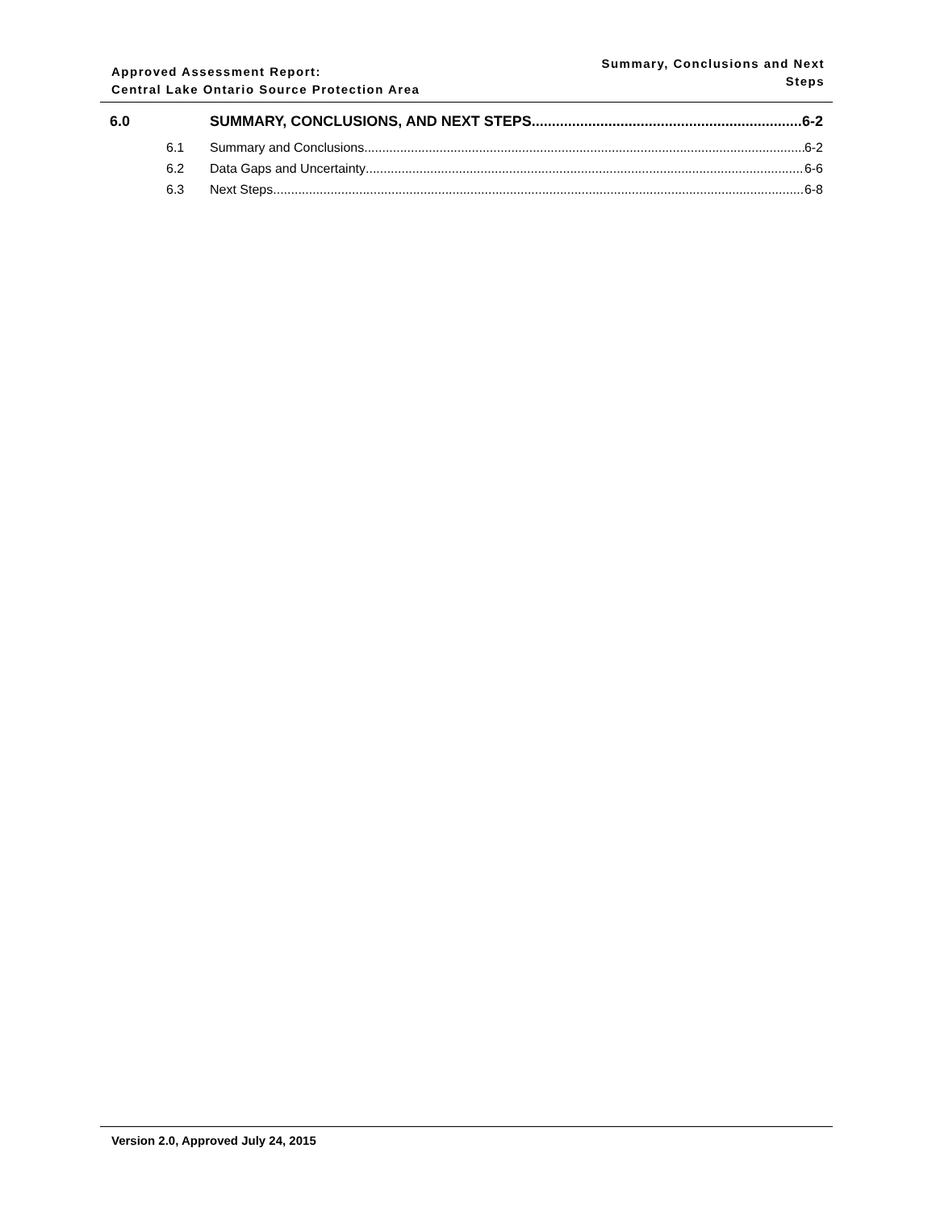Approved Assessment Report:
Central Lake Ontario Source Protection Area
Summary, Conclusions and Next
Steps
6.0 SUMMARY, CONCLUSIONS, AND NEXT STEPS 6-2
6.1 Summary and Conclusions 6-2
6.2 Data Gaps and Uncertainty 6-6
6.3 Next Steps 6-8
Version 2.0, Approved July 24, 2015